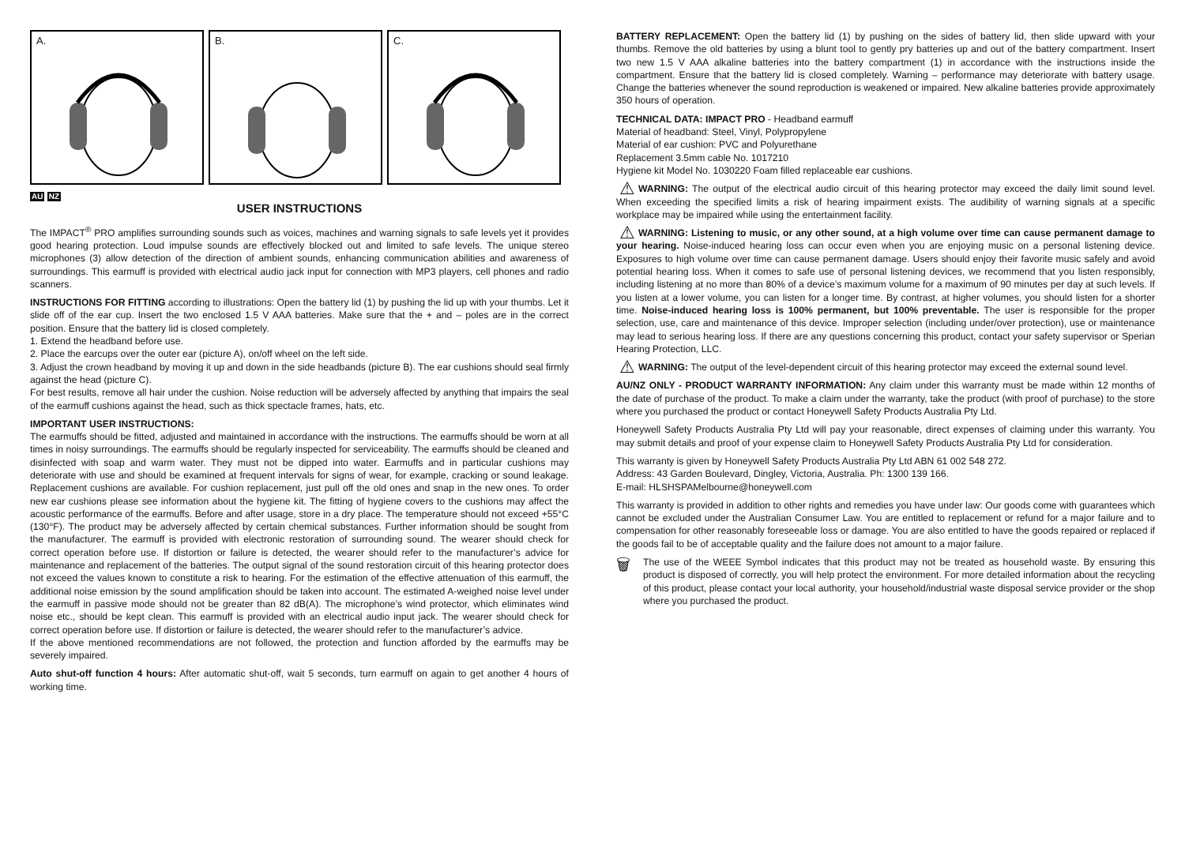A.
B.
C.
AU NZ
USER INSTRUCTIONS
The IMPACT<sup>®</sup> PRO amplifies surrounding sounds such as voices, machines and warning signals to safe levels yet it provides good hearing protection. Loud impulse sounds are effectively blocked out and limited to safe levels. The unique stereo microphones (3) allow detection of the direction of ambient sounds, enhancing communication abilities and awareness of surroundings. This earmuff is provided with electrical audio jack input for connection with MP3 players, cell phones and radio scanners.
INSTRUCTIONS FOR FITTING according to illustrations: Open the battery lid (1) by pushing the lid up with your thumbs. Let it slide off of the ear cup. Insert the two enclosed 1.5 V AAA batteries. Make sure that the + and – poles are in the correct position. Ensure that the battery lid is closed completely.
1. Extend the headband before use.
2. Place the earcups over the outer ear (picture A), on/off wheel on the left side.
3. Adjust the crown headband by moving it up and down in the side headbands (picture B). The ear cushions should seal firmly against the head (picture C).
For best results, remove all hair under the cushion. Noise reduction will be adversely affected by anything that impairs the seal of the earmuff cushions against the head, such as thick spectacle frames, hats, etc.
IMPORTANT USER INSTRUCTIONS:
The earmuffs should be fitted, adjusted and maintained in accordance with the instructions. The earmuffs should be worn at all times in noisy surroundings. The earmuffs should be regularly inspected for serviceability. The earmuffs should be cleaned and disinfected with soap and warm water. They must not be dipped into water. Earmuffs and in particular cushions may deteriorate with use and should be examined at frequent intervals for signs of wear, for example, cracking or sound leakage. Replacement cushions are available. For cushion replacement, just pull off the old ones and snap in the new ones. To order new ear cushions please see information about the hygiene kit. The fitting of hygiene covers to the cushions may affect the acoustic performance of the earmuffs. Before and after usage, store in a dry place. The temperature should not exceed +55°C (130°F). The product may be adversely affected by certain chemical substances. Further information should be sought from the manufacturer. The earmuff is provided with electronic restoration of surrounding sound. The wearer should check for correct operation before use. If distortion or failure is detected, the wearer should refer to the manufacturer’s advice for maintenance and replacement of the batteries. The output signal of the sound restoration circuit of this hearing protector does not exceed the values known to constitute a risk to hearing. For the estimation of the effective attenuation of this earmuff, the additional noise emission by the sound amplification should be taken into account. The estimated A-weighed noise level under the earmuff in passive mode should not be greater than 82 dB(A). The microphone’s wind protector, which eliminates wind noise etc., should be kept clean. This earmuff is provided with an electrical audio input jack. The wearer should check for correct operation before use. If distortion or failure is detected, the wearer should refer to the manufacturer’s advice.
If the above mentioned recommendations are not followed, the protection and function afforded by the earmuffs may be severely impaired.
Auto shut-off function 4 hours: After automatic shut-off, wait 5 seconds, turn earmuff on again to get another 4 hours of working time.
BATTERY REPLACEMENT: Open the battery lid (1) by pushing on the sides of battery lid, then slide upward with your thumbs. Remove the old batteries by using a blunt tool to gently pry batteries up and out of the battery compartment. Insert two new 1.5 V AAA alkaline batteries into the battery compartment (1) in accordance with the instructions inside the compartment. Ensure that the battery lid is closed completely. Warning – performance may deteriorate with battery usage. Change the batteries whenever the sound reproduction is weakened or impaired. New alkaline batteries provide approximately 350 hours of operation.
TECHNICAL DATA: IMPACT PRO - Headband earmuff
Material of headband: Steel, Vinyl, Polypropylene
Material of ear cushion: PVC and Polyurethane
Replacement 3.5mm cable No. 1017210
Hygiene kit Model No. 1030220 Foam filled replaceable ear cushions.
⚠ WARNING: The output of the electrical audio circuit of this hearing protector may exceed the daily limit sound level. When exceeding the specified limits a risk of hearing impairment exists. The audibility of warning signals at a specific workplace may be impaired while using the entertainment facility.
⚠ WARNING: Listening to music, or any other sound, at a high volume over time can cause permanent damage to your hearing. Noise-induced hearing loss can occur even when you are enjoying music on a personal listening device. Exposures to high volume over time can cause permanent damage. Users should enjoy their favorite music safely and avoid potential hearing loss. When it comes to safe use of personal listening devices, we recommend that you listen responsibly, including listening at no more than 80% of a device’s maximum volume for a maximum of 90 minutes per day at such levels. If you listen at a lower volume, you can listen for a longer time. By contrast, at higher volumes, you should listen for a shorter time. Noise-induced hearing loss is 100% permanent, but 100% preventable. The user is responsible for the proper selection, use, care and maintenance of this device. Improper selection (including under/over protection), use or maintenance may lead to serious hearing loss. If there are any questions concerning this product, contact your safety supervisor or Sperian Hearing Protection, LLC.
⚠ WARNING: The output of the level-dependent circuit of this hearing protector may exceed the external sound level.
AU/NZ ONLY - PRODUCT WARRANTY INFORMATION: Any claim under this warranty must be made within 12 months of the date of purchase of the product. To make a claim under the warranty, take the product (with proof of purchase) to the store where you purchased the product or contact Honeywell Safety Products Australia Pty Ltd.
Honeywell Safety Products Australia Pty Ltd will pay your reasonable, direct expenses of claiming under this warranty. You may submit details and proof of your expense claim to Honeywell Safety Products Australia Pty Ltd for consideration.
This warranty is given by Honeywell Safety Products Australia Pty Ltd ABN 61 002 548 272.
Address: 43 Garden Boulevard, Dingley, Victoria, Australia. Ph: 1300 139 166.
E-mail: HLSHSPAMelbourne@honeywell.com
This warranty is provided in addition to other rights and remedies you have under law: Our goods come with guarantees which cannot be excluded under the Australian Consumer Law. You are entitled to replacement or refund for a major failure and to compensation for other reasonably foreseeable loss or damage. You are also entitled to have the goods repaired or replaced if the goods fail to be of acceptable quality and the failure does not amount to a major failure.
🗑
The use of the WEEE Symbol indicates that this product may not be treated as household waste. By ensuring this product is disposed of correctly, you will help protect the environment. For more detailed information about the recycling of this product, please contact your local authority, your household/industrial waste disposal service provider or the shop where you purchased the product.